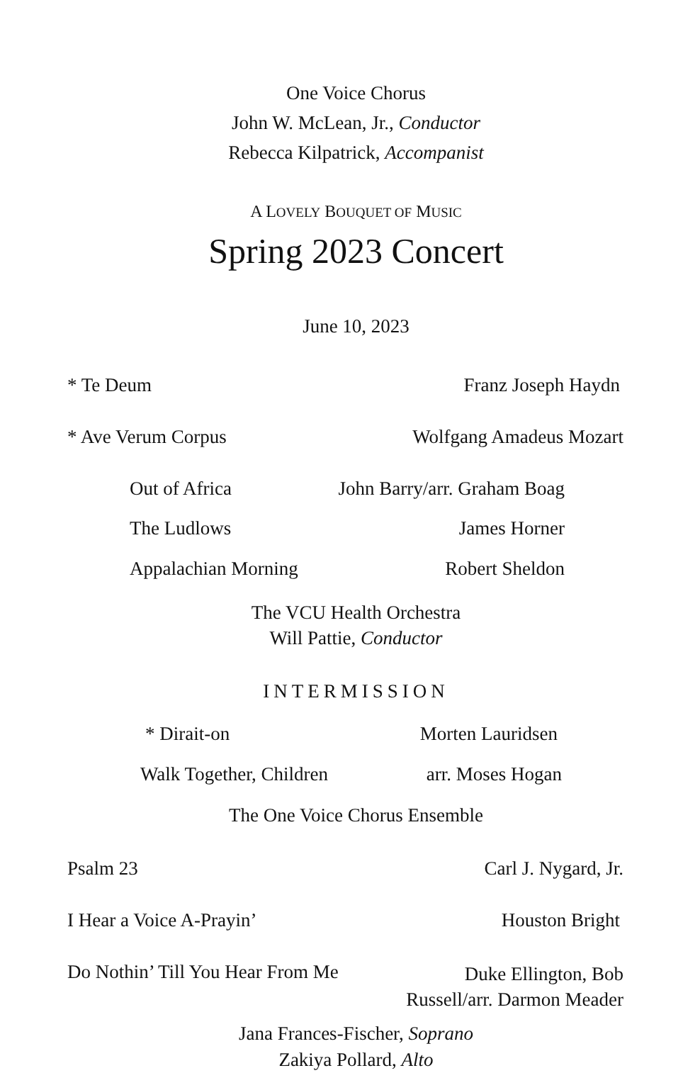One Voice Chorus
John W. McLean, Jr., Conductor
Rebecca Kilpatrick, Accompanist
A LOVELY BOUQUET OF MUSIC
Spring 2023 Concert
June 10, 2023
* Te Deum Franz Joseph Haydn
* Ave Verum Corpus Wolfgang Amadeus Mozart
Out of Africa John Barry/arr. Graham Boag
The Ludlows James Horner
Appalachian Morning Robert Sheldon
The VCU Health Orchestra
Will Pattie, Conductor
INTERMISSION
* Dirait-on Morten Lauridsen
Walk Together, Children arr. Moses Hogan
The One Voice Chorus Ensemble
Psalm 23 Carl J. Nygard, Jr.
I Hear a Voice A-Prayin’ Houston Bright
Do Nothin’ Till You Hear From Me Duke Ellington, Bob
Russell/arr. Darmon Meader
Jana Frances-Fischer, Soprano
Zakiya Pollard, Alto